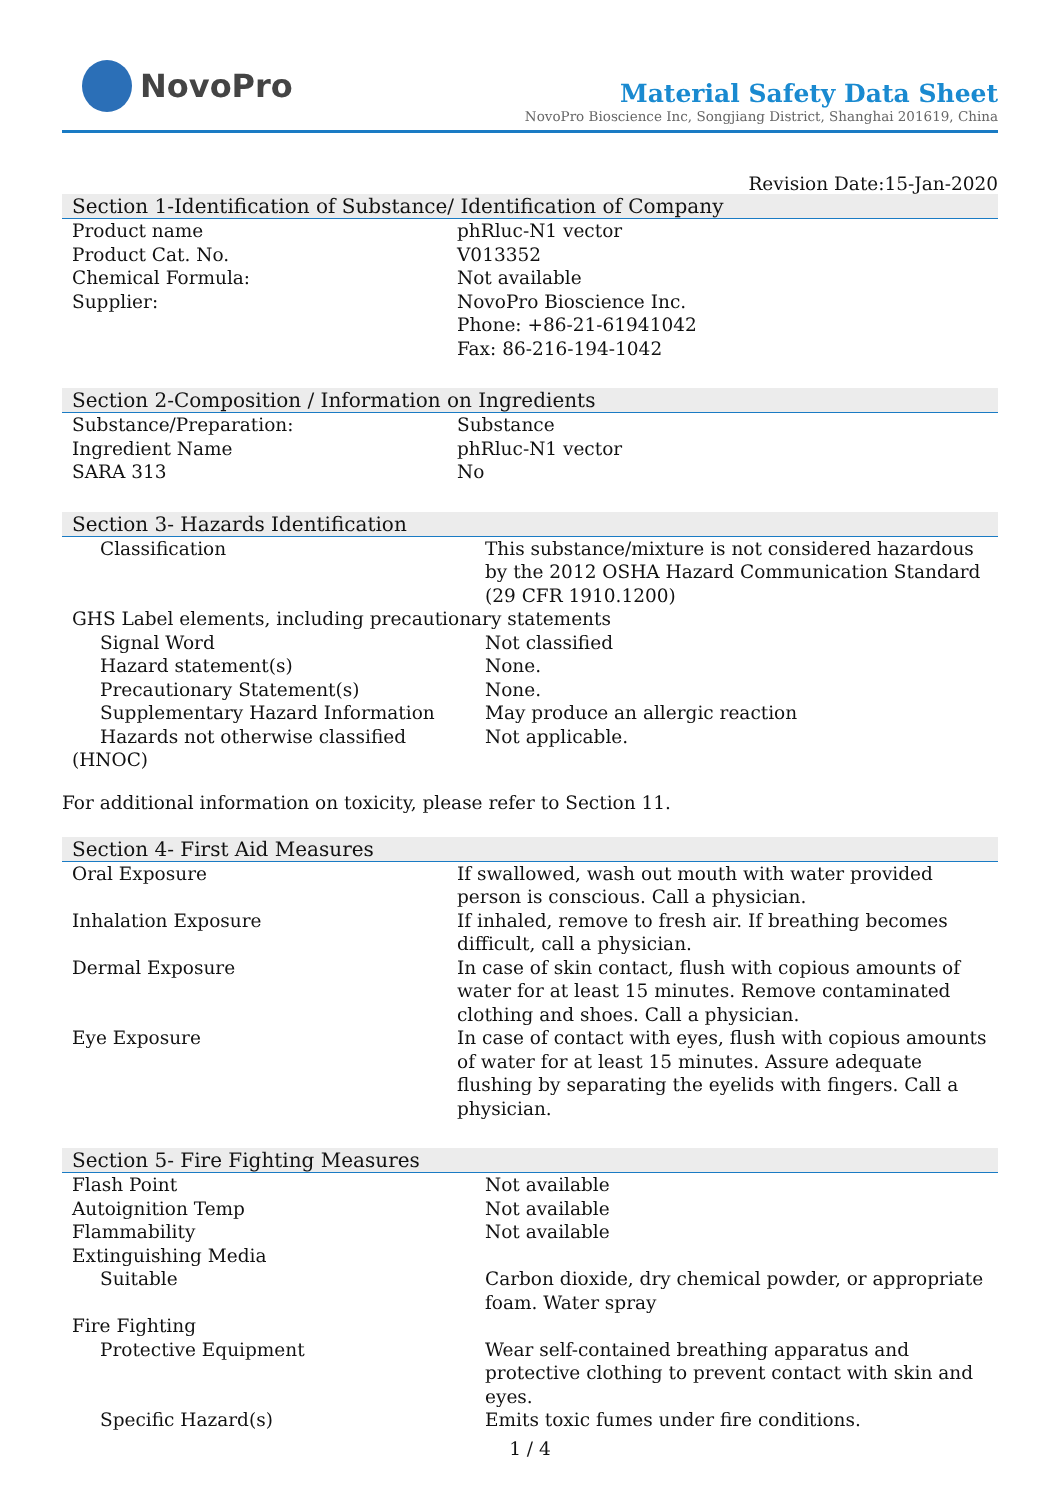NovoPro
Material Safety Data Sheet
NovoPro Bioscience Inc, Songjiang District, Shanghai 201619, China
Revision Date:15-Jan-2020
Section 1-Identification of Substance/ Identification of Company
| Product name | phRluc-N1 vector |
| Product Cat. No. | V013352 |
| Chemical Formula: | Not available |
| Supplier: | NovoPro Bioscience Inc. Phone: +86-21-61941042 Fax: 86-216-194-1042 |
Section 2-Composition / Information on Ingredients
| Substance/Preparation: | Substance |
| Ingredient Name | phRluc-N1 vector |
| SARA 313 | No |
Section 3- Hazards Identification
| Classification | This substance/mixture is not considered hazardous by the 2012 OSHA Hazard Communication Standard (29 CFR 1910.1200) |
| GHS Label elements, including precautionary statements | |
| Signal Word | Not classified |
| Hazard statement(s) | None. |
| Precautionary Statement(s) | None. |
| Supplementary Hazard Information | May produce an allergic reaction |
| Hazards not otherwise classified | Not applicable. |
| (HNOC) | |
For additional information on toxicity, please refer to Section 11.
Section 4- First Aid Measures
| Oral Exposure | If swallowed, wash out mouth with water provided person is conscious. Call a physician. |
| Inhalation Exposure | If inhaled, remove to fresh air. If breathing becomes difficult, call a physician. |
| Dermal Exposure | In case of skin contact, flush with copious amounts of water for at least 15 minutes. Remove contaminated clothing and shoes. Call a physician. |
| Eye Exposure | In case of contact with eyes, flush with copious amounts of water for at least 15 minutes. Assure adequate flushing by separating the eyelids with fingers. Call a physician. |
Section 5- Fire Fighting Measures
| Flash Point | Not available |
| Autoignition Temp | Not available |
| Flammability | Not available |
| Extinguishing Media | |
| Suitable | Carbon dioxide, dry chemical powder, or appropriate foam. Water spray |
| Fire Fighting | |
| Protective Equipment | Wear self-contained breathing apparatus and protective clothing to prevent contact with skin and eyes. |
| Specific Hazard(s) | Emits toxic fumes under fire conditions. |
1 / 4